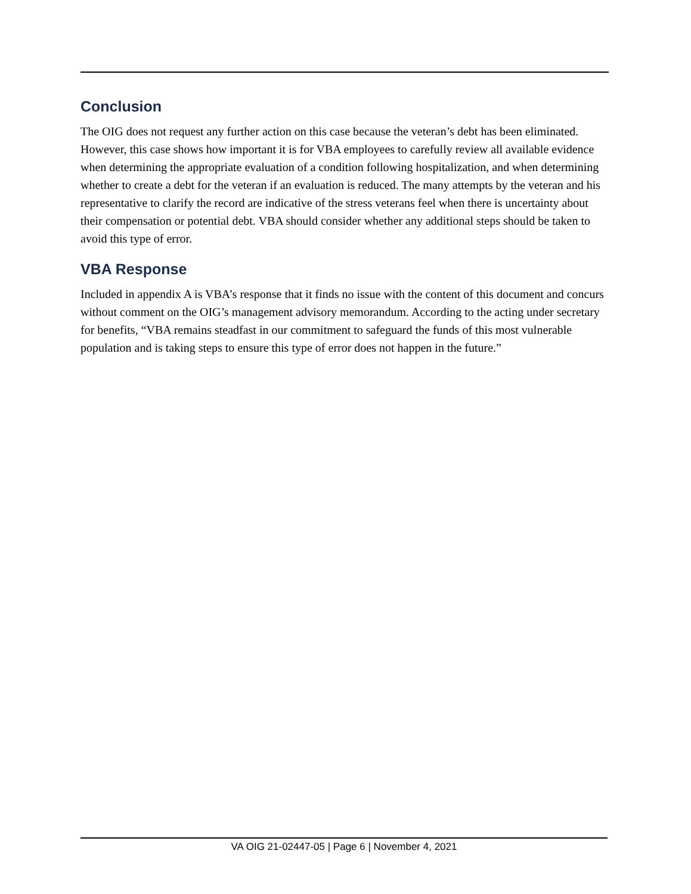Conclusion
The OIG does not request any further action on this case because the veteran’s debt has been eliminated. However, this case shows how important it is for VBA employees to carefully review all available evidence when determining the appropriate evaluation of a condition following hospitalization, and when determining whether to create a debt for the veteran if an evaluation is reduced. The many attempts by the veteran and his representative to clarify the record are indicative of the stress veterans feel when there is uncertainty about their compensation or potential debt. VBA should consider whether any additional steps should be taken to avoid this type of error.
VBA Response
Included in appendix A is VBA’s response that it finds no issue with the content of this document and concurs without comment on the OIG’s management advisory memorandum. According to the acting under secretary for benefits, “VBA remains steadfast in our commitment to safeguard the funds of this most vulnerable population and is taking steps to ensure this type of error does not happen in the future.”
VA OIG 21-02447-05 | Page 6 | November 4, 2021